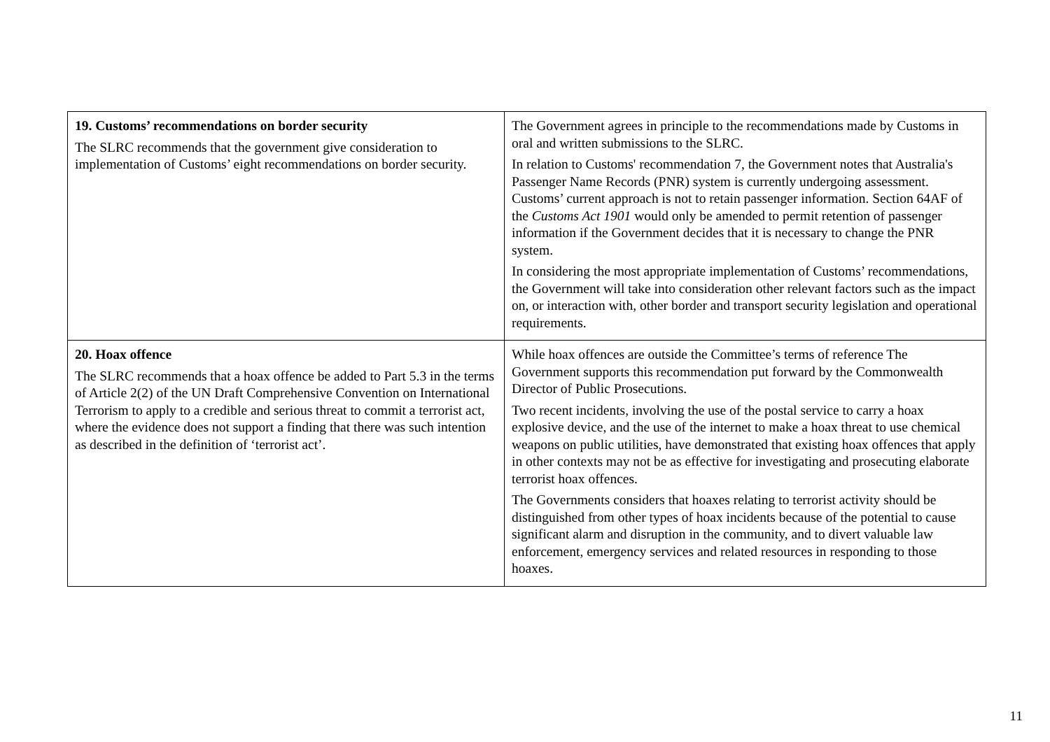| 19. Customs’ recommendations on border security The SLRC recommends that the government give consideration to implementation of Customs’ eight recommendations on border security. | The Government agrees in principle to the recommendations made by Customs in oral and written submissions to the SLRC. In relation to Customs' recommendation 7, the Government notes that Australia's Passenger Name Records (PNR) system is currently undergoing assessment. Customs’ current approach is not to retain passenger information. Section 64AF of the Customs Act 1901 would only be amended to permit retention of passenger information if the Government decides that it is necessary to change the PNR system. In considering the most appropriate implementation of Customs’ recommendations, the Government will take into consideration other relevant factors such as the impact on, or interaction with, other border and transport security legislation and operational requirements. |
| 20. Hoax offence The SLRC recommends that a hoax offence be added to Part 5.3 in the terms of Article 2(2) of the UN Draft Comprehensive Convention on International Terrorism to apply to a credible and serious threat to commit a terrorist act, where the evidence does not support a finding that there was such intention as described in the definition of ‘terrorist act’. | While hoax offences are outside the Committee’s terms of reference The Government supports this recommendation put forward by the Commonwealth Director of Public Prosecutions. Two recent incidents, involving the use of the postal service to carry a hoax explosive device, and the use of the internet to make a hoax threat to use chemical weapons on public utilities, have demonstrated that existing hoax offences that apply in other contexts may not be as effective for investigating and prosecuting elaborate terrorist hoax offences. The Governments considers that hoaxes relating to terrorist activity should be distinguished from other types of hoax incidents because of the potential to cause significant alarm and disruption in the community, and to divert valuable law enforcement, emergency services and related resources in responding to those hoaxes. |
11